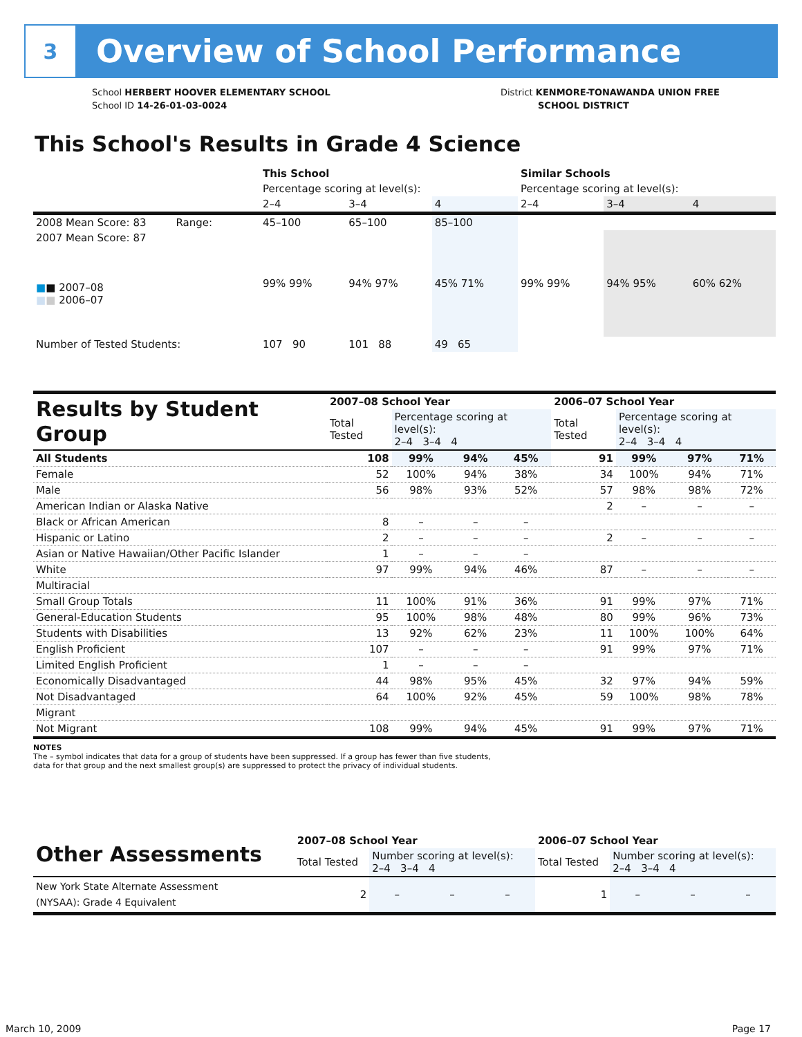3
Overview of School Performance
School HERBERT HOOVER ELEMENTARY SCHOOL
School ID 14-26-01-03-0024
District KENMORE-TONAWANDA UNION FREE
SCHOOL DISTRICT
This School's Results in Grade 4 Science
| | This School | | | Similar Schools | | |
| | Percentage scoring at level(s): | | | Percentage scoring at level(s): | | |
| | 2–4 | 3–4 | 4 | 2–4 | 3–4 | 4 |
| 2008 Mean Score: 83 Range: | 45–100 | 65–100 | 85–100 | | | |
| 2007 Mean Score: 87 ■ ■ 2007–08 ■ ■ 2006–07 | 99% 99% | 94% 97% | 45% 71% | 99% 99% | 94% 95% | 60% 62% |
| Number of Tested Students: | 107 90 | 101 88 | 49 65 | | | |
| Results by Student Group | 2007–08 School Year | | | | 2006–07 School Year | | | |
| | Total Tested | Percentage scoring at level(s): 2–4 3–4 4 | | | Total Tested | Percentage scoring at level(s): 2–4 3–4 4 | | |
| All Students | 108 | 99% | 94% | 45% | 91 | 99% | 97% | 71% |
| Female | 52 | 100% | 94% | 38% | 34 | 100% | 94% | 71% |
| Male | 56 | 98% | 93% | 52% | 57 | 98% | 98% | 72% |
| American Indian or Alaska Native | | | | | 2 | – | – | – |
| Black or African American | 8 | – | – | – | | | | |
| Hispanic or Latino | 2 | – | – | – | 2 | – | – | – |
| Asian or Native Hawaiian/Other Pacific Islander | 1 | – | – | – | | | | |
| White | 97 | 99% | 94% | 46% | 87 | – | – | – |
| Multiracial | | | | | | | | |
| Small Group Totals | 11 | 100% | 91% | 36% | 91 | 99% | 97% | 71% |
| General-Education Students | 95 | 100% | 98% | 48% | 80 | 99% | 96% | 73% |
| Students with Disabilities | 13 | 92% | 62% | 23% | 11 | 100% | 100% | 64% |
| English Proficient | 107 | – | – | – | 91 | 99% | 97% | 71% |
| Limited English Proficient | 1 | – | – | – | | | | |
| Economically Disadvantaged | 44 | 98% | 95% | 45% | 32 | 97% | 94% | 59% |
| Not Disadvantaged | 64 | 100% | 92% | 45% | 59 | 100% | 98% | 78% |
| Migrant | | | | | | | | |
| Not Migrant | 108 | 99% | 94% | 45% | 91 | 99% | 97% | 71% |
NOTES
The – symbol indicates that data for a group of students have been suppressed. If a group has fewer than five students,
data for that group and the next smallest group(s) are suppressed to protect the privacy of individual students.
| Other Assessments | 2007–08 School Year | | | | 2006–07 School Year | | | |
| | Total Tested | Number scoring at level(s): 2–4 3–4 4 | | | Total Tested | Number scoring at level(s): 2–4 3–4 4 | | |
| New York State Alternate Assessment (NYSAA): Grade 4 Equivalent | 2 | – | – | – | 1 | – | – | – |
March 10, 2009 Page 17